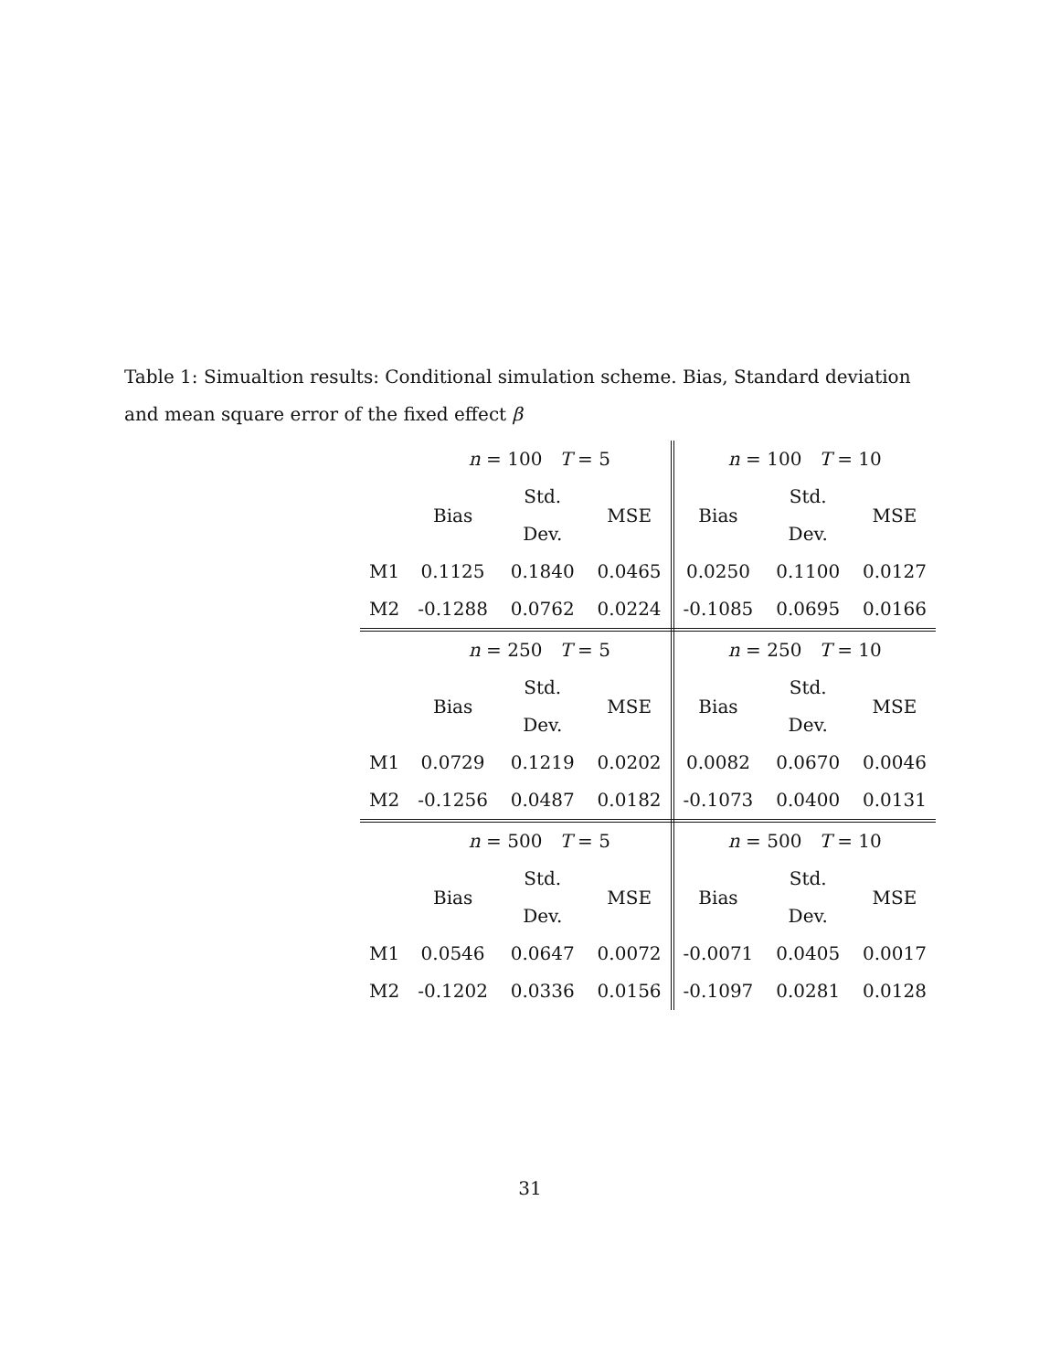Table 1: Simualtion results: Conditional simulation scheme. Bias, Standard deviation and mean square error of the fixed effect β
| | n = 100 T = 5 | | | n = 100 T = 10 | | |
| | Bias | Std. Dev. | MSE | Bias | Std. Dev. | MSE |
| M1 | 0.1125 | 0.1840 | 0.0465 | 0.0250 | 0.1100 | 0.0127 |
| M2 | -0.1288 | 0.0762 | 0.0224 | -0.1085 | 0.0695 | 0.0166 |
| | n = 250 T = 5 | | | n = 250 T = 10 | | |
| | Bias | Std. Dev. | MSE | Bias | Std. Dev. | MSE |
| M1 | 0.0729 | 0.1219 | 0.0202 | 0.0082 | 0.0670 | 0.0046 |
| M2 | -0.1256 | 0.0487 | 0.0182 | -0.1073 | 0.0400 | 0.0131 |
| | n = 500 T = 5 | | | n = 500 T = 10 | | |
| | Bias | Std. Dev. | MSE | Bias | Std. Dev. | MSE |
| M1 | 0.0546 | 0.0647 | 0.0072 | -0.0071 | 0.0405 | 0.0017 |
| M2 | -0.1202 | 0.0336 | 0.0156 | -0.1097 | 0.0281 | 0.0128 |
31